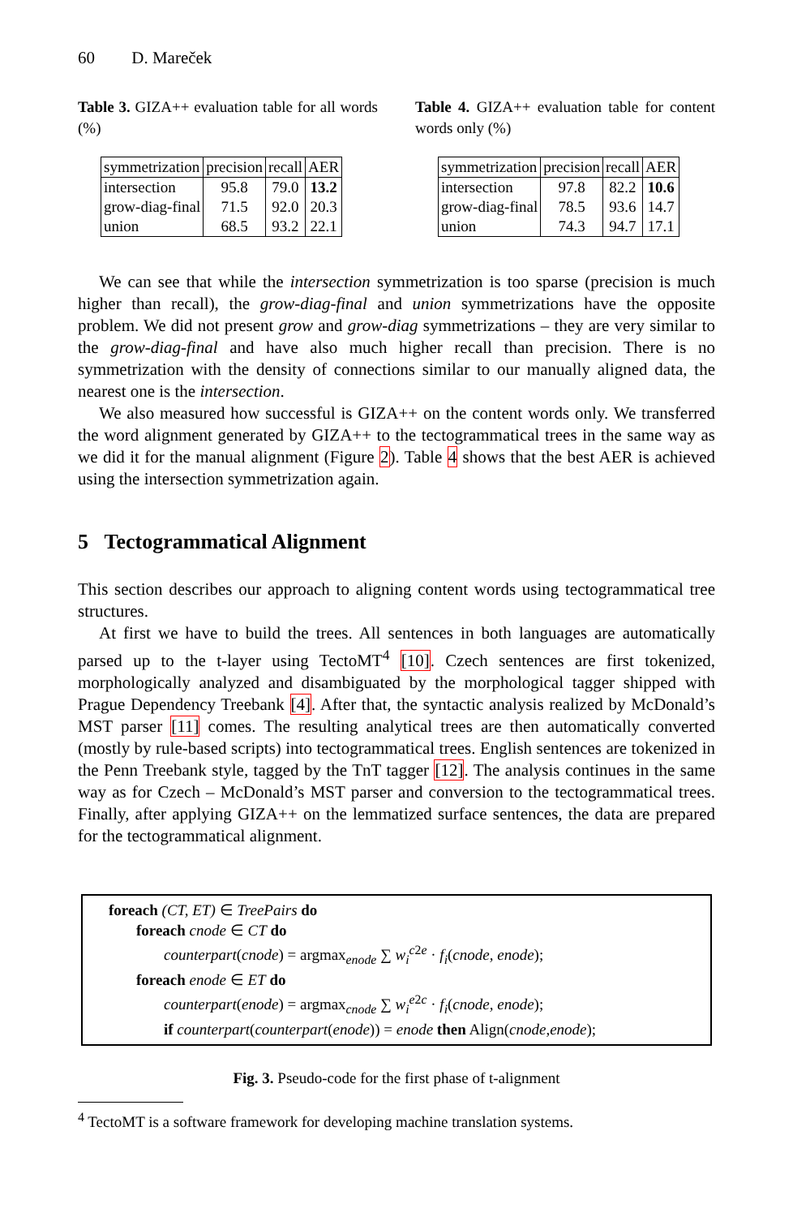60 D. Mareček
Table 3. GIZA++ evaluation table for all words (%)
| symmetrization | precision | recall | AER |
| intersection | 95.8 | 79.0 | 13.2 |
| grow-diag-final | 71.5 | 92.0 | 20.3 |
| union | 68.5 | 93.2 | 22.1 |
Table 4. GIZA++ evaluation table for content words only (%)
| symmetrization | precision | recall | AER |
| intersection | 97.8 | 82.2 | 10.6 |
| grow-diag-final | 78.5 | 93.6 | 14.7 |
| union | 74.3 | 94.7 | 17.1 |
We can see that while the intersection symmetrization is too sparse (precision is much higher than recall), the grow-diag-final and union symmetrizations have the opposite problem. We did not present grow and grow-diag symmetrizations – they are very similar to the grow-diag-final and have also much higher recall than precision. There is no symmetrization with the density of connections similar to our manually aligned data, the nearest one is the intersection.
We also measured how successful is GIZA++ on the content words only. We transferred the word alignment generated by GIZA++ to the tectogrammatical trees in the same way as we did it for the manual alignment (Figure 2). Table 4 shows that the best AER is achieved using the intersection symmetrization again.
5 Tectogrammatical Alignment
This section describes our approach to aligning content words using tectogrammatical tree structures.
At first we have to build the trees. All sentences in both languages are automatically parsed up to the t-layer using TectoMT<sup>4</sup> [10]. Czech sentences are first tokenized, morphologically analyzed and disambiguated by the morphological tagger shipped with Prague Dependency Treebank [4]. After that, the syntactic analysis realized by McDonald’s MST parser [11] comes. The resulting analytical trees are then automatically converted (mostly by rule-based scripts) into tectogrammatical trees. English sentences are tokenized in the Penn Treebank style, tagged by the TnT tagger [12]. The analysis continues in the same way as for Czech – McDonald’s MST parser and conversion to the tectogrammatical trees. Finally, after applying GIZA++ on the lemmatized surface sentences, the data are prepared for the tectogrammatical alignment.
foreach (CT, ET) ∈ TreePairs do
foreach cnode ∈ CT do
counterpart(cnode) = argmax<sub>enode</sub> ∑ w<sub>i</sub><sup>c2e</sup> · f<sub>i</sub>(cnode, enode);
foreach enode ∈ ET do
counterpart(enode) = argmax<sub>cnode</sub> ∑ w<sub>i</sub><sup>e2c</sup> · f<sub>i</sub>(cnode, enode);
if counterpart(counterpart(enode)) = enode then Align(cnode,enode);
Fig. 3. Pseudo-code for the first phase of t-alignment
<sup>4</sup> TectoMT is a software framework for developing machine translation systems.